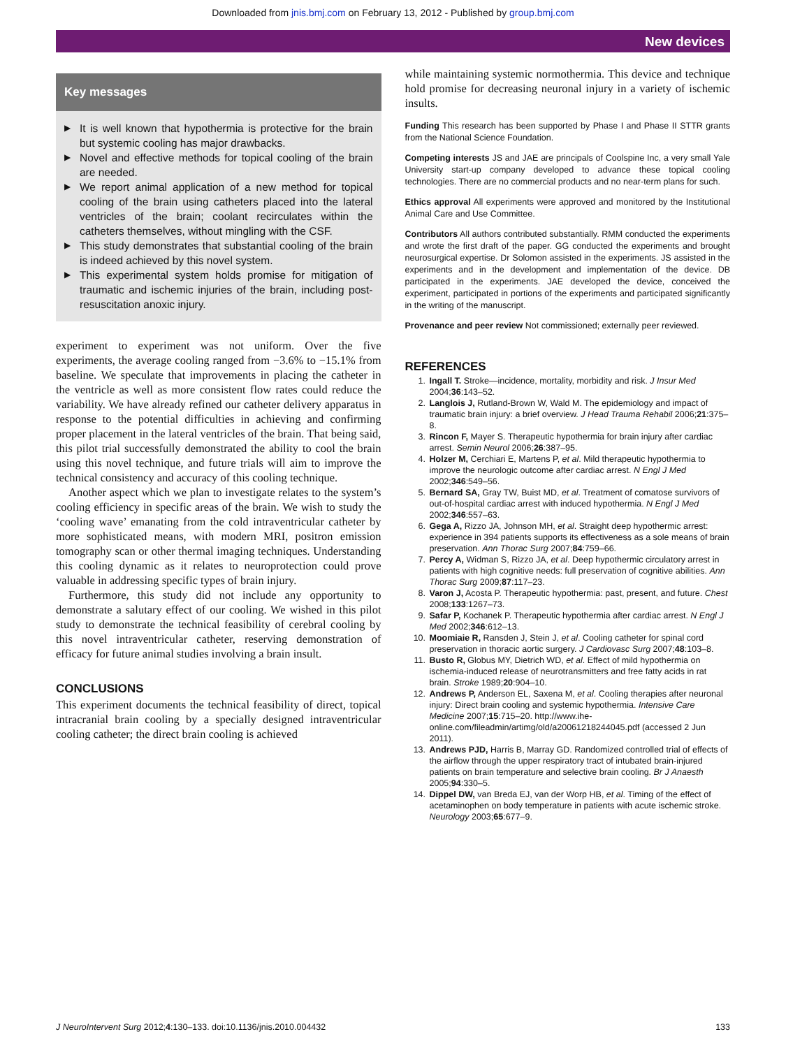Downloaded from jnis.bmj.com on February 13, 2012 - Published by group.bmj.com
New devices
Key messages
▶ It is well known that hypothermia is protective for the brain but systemic cooling has major drawbacks.
▶ Novel and effective methods for topical cooling of the brain are needed.
▶ We report animal application of a new method for topical cooling of the brain using catheters placed into the lateral ventricles of the brain; coolant recirculates within the catheters themselves, without mingling with the CSF.
▶ This study demonstrates that substantial cooling of the brain is indeed achieved by this novel system.
▶ This experimental system holds promise for mitigation of traumatic and ischemic injuries of the brain, including post-resuscitation anoxic injury.
experiment to experiment was not uniform. Over the five experiments, the average cooling ranged from −3.6% to −15.1% from baseline. We speculate that improvements in placing the catheter in the ventricle as well as more consistent flow rates could reduce the variability. We have already refined our catheter delivery apparatus in response to the potential difficulties in achieving and confirming proper placement in the lateral ventricles of the brain. That being said, this pilot trial successfully demonstrated the ability to cool the brain using this novel technique, and future trials will aim to improve the technical consistency and accuracy of this cooling technique.
Another aspect which we plan to investigate relates to the system’s cooling efficiency in specific areas of the brain. We wish to study the ‘cooling wave’ emanating from the cold intraventricular catheter by more sophisticated means, with modern MRI, positron emission tomography scan or other thermal imaging techniques. Understanding this cooling dynamic as it relates to neuroprotection could prove valuable in addressing specific types of brain injury.
Furthermore, this study did not include any opportunity to demonstrate a salutary effect of our cooling. We wished in this pilot study to demonstrate the technical feasibility of cerebral cooling by this novel intraventricular catheter, reserving demonstration of efficacy for future animal studies involving a brain insult.
CONCLUSIONS
This experiment documents the technical feasibility of direct, topical intracranial brain cooling by a specially designed intraventricular cooling catheter; the direct brain cooling is achieved
while maintaining systemic normothermia. This device and technique hold promise for decreasing neuronal injury in a variety of ischemic insults.
Funding This research has been supported by Phase I and Phase II STTR grants from the National Science Foundation.
Competing interests JS and JAE are principals of Coolspine Inc, a very small Yale University start-up company developed to advance these topical cooling technologies. There are no commercial products and no near-term plans for such.
Ethics approval All experiments were approved and monitored by the Institutional Animal Care and Use Committee.
Contributors All authors contributed substantially. RMM conducted the experiments and wrote the first draft of the paper. GG conducted the experiments and brought neurosurgical expertise. Dr Solomon assisted in the experiments. JS assisted in the experiments and in the development and implementation of the device. DB participated in the experiments. JAE developed the device, conceived the experiment, participated in portions of the experiments and participated significantly in the writing of the manuscript.
Provenance and peer review Not commissioned; externally peer reviewed.
REFERENCES
1. Ingall T. Stroke—incidence, mortality, morbidity and risk. J Insur Med 2004;36:143–52.
2. Langlois J, Rutland-Brown W, Wald M. The epidemiology and impact of traumatic brain injury: a brief overview. J Head Trauma Rehabil 2006;21:375–8.
3. Rincon F, Mayer S. Therapeutic hypothermia for brain injury after cardiac arrest. Semin Neurol 2006;26:387–95.
4. Holzer M, Cerchiari E, Martens P, et al. Mild therapeutic hypothermia to improve the neurologic outcome after cardiac arrest. N Engl J Med 2002;346:549–56.
5. Bernard SA, Gray TW, Buist MD, et al. Treatment of comatose survivors of out-of-hospital cardiac arrest with induced hypothermia. N Engl J Med 2002;346:557–63.
6. Gega A, Rizzo JA, Johnson MH, et al. Straight deep hypothermic arrest: experience in 394 patients supports its effectiveness as a sole means of brain preservation. Ann Thorac Surg 2007;84:759–66.
7. Percy A, Widman S, Rizzo JA, et al. Deep hypothermic circulatory arrest in patients with high cognitive needs: full preservation of cognitive abilities. Ann Thorac Surg 2009;87:117–23.
8. Varon J, Acosta P. Therapeutic hypothermia: past, present, and future. Chest 2008;133:1267–73.
9. Safar P, Kochanek P. Therapeutic hypothermia after cardiac arrest. N Engl J Med 2002;346:612–13.
10. Moomiaie R, Ransden J, Stein J, et al. Cooling catheter for spinal cord preservation in thoracic aortic surgery. J Cardiovasc Surg 2007;48:103–8.
11. Busto R, Globus MY, Dietrich WD, et al. Effect of mild hypothermia on ischemia-induced release of neurotransmitters and free fatty acids in rat brain. Stroke 1989;20:904–10.
12. Andrews P, Anderson EL, Saxena M, et al. Cooling therapies after neuronal injury: Direct brain cooling and systemic hypothermia. Intensive Care Medicine 2007;15:715–20. http://www.ihe-online.com/fileadmin/artimg/old/a20061218244045.pdf (accessed 2 Jun 2011).
13. Andrews PJD, Harris B, Marray GD. Randomized controlled trial of effects of the airflow through the upper respiratory tract of intubated brain-injured patients on brain temperature and selective brain cooling. Br J Anaesth 2005;94:330–5.
14. Dippel DW, van Breda EJ, van der Worp HB, et al. Timing of the effect of acetaminophen on body temperature in patients with acute ischemic stroke. Neurology 2003;65:677–9.
J NeuroIntervent Surg 2012;4:130–133. doi:10.1136/jnis.2010.004432 133